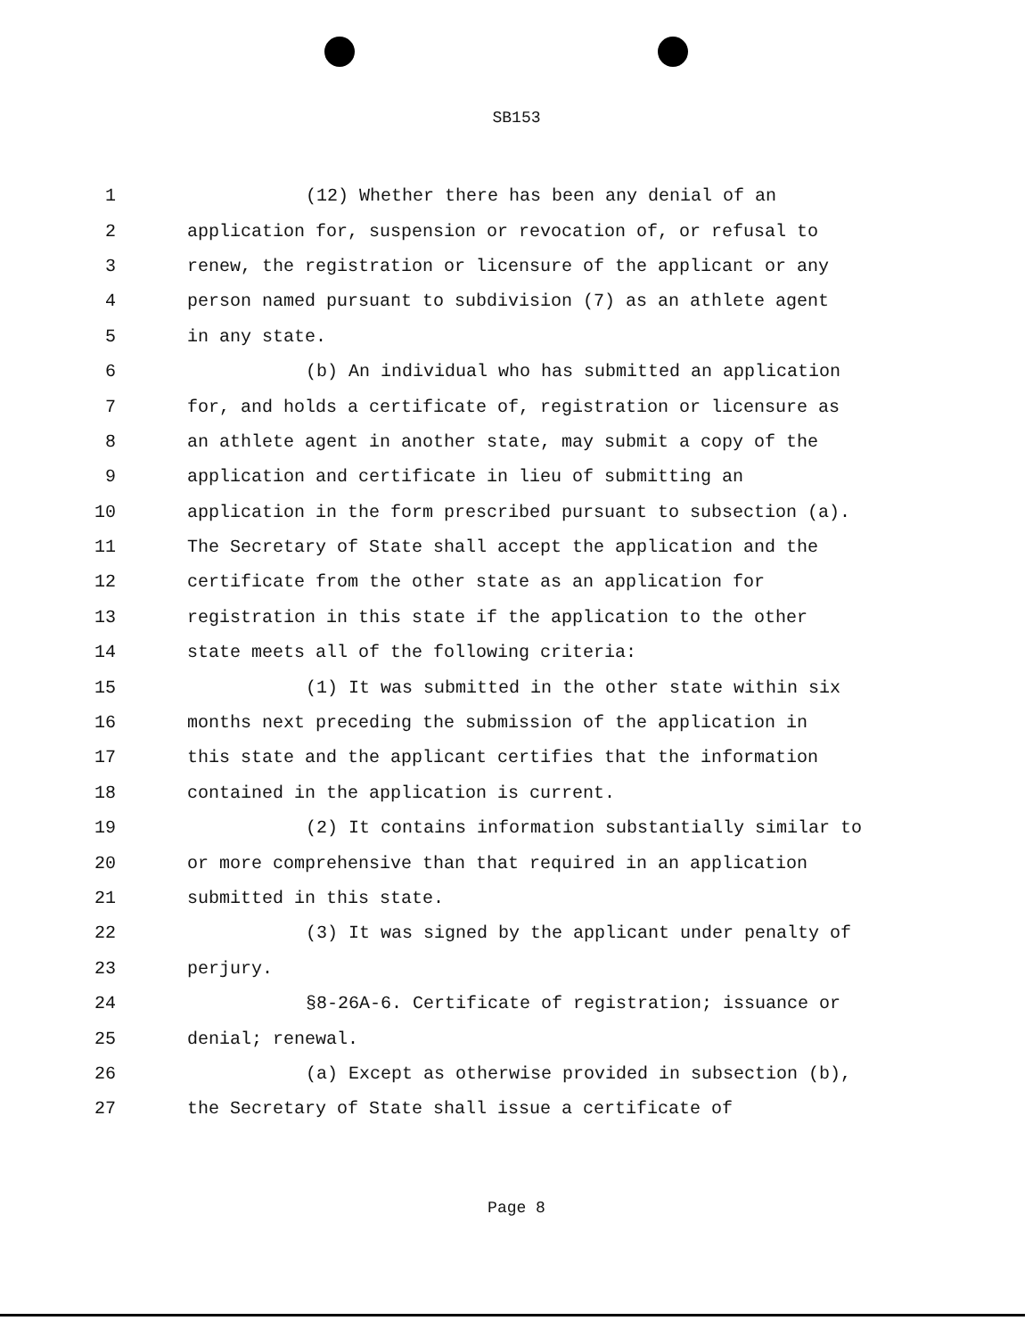SB153
1 (12) Whether there has been any denial of an
2 application for, suspension or revocation of, or refusal to
3 renew, the registration or licensure of the applicant or any
4 person named pursuant to subdivision (7) as an athlete agent
5 in any state.
6 (b) An individual who has submitted an application
7 for, and holds a certificate of, registration or licensure as
8 an athlete agent in another state, may submit a copy of the
9 application and certificate in lieu of submitting an
10 application in the form prescribed pursuant to subsection (a).
11 The Secretary of State shall accept the application and the
12 certificate from the other state as an application for
13 registration in this state if the application to the other
14 state meets all of the following criteria:
15 (1) It was submitted in the other state within six
16 months next preceding the submission of the application in
17 this state and the applicant certifies that the information
18 contained in the application is current.
19 (2) It contains information substantially similar to
20 or more comprehensive than that required in an application
21 submitted in this state.
22 (3) It was signed by the applicant under penalty of
23 perjury.
24 §8-26A-6. Certificate of registration; issuance or
25 denial; renewal.
26 (a) Except as otherwise provided in subsection (b),
27 the Secretary of State shall issue a certificate of
Page 8